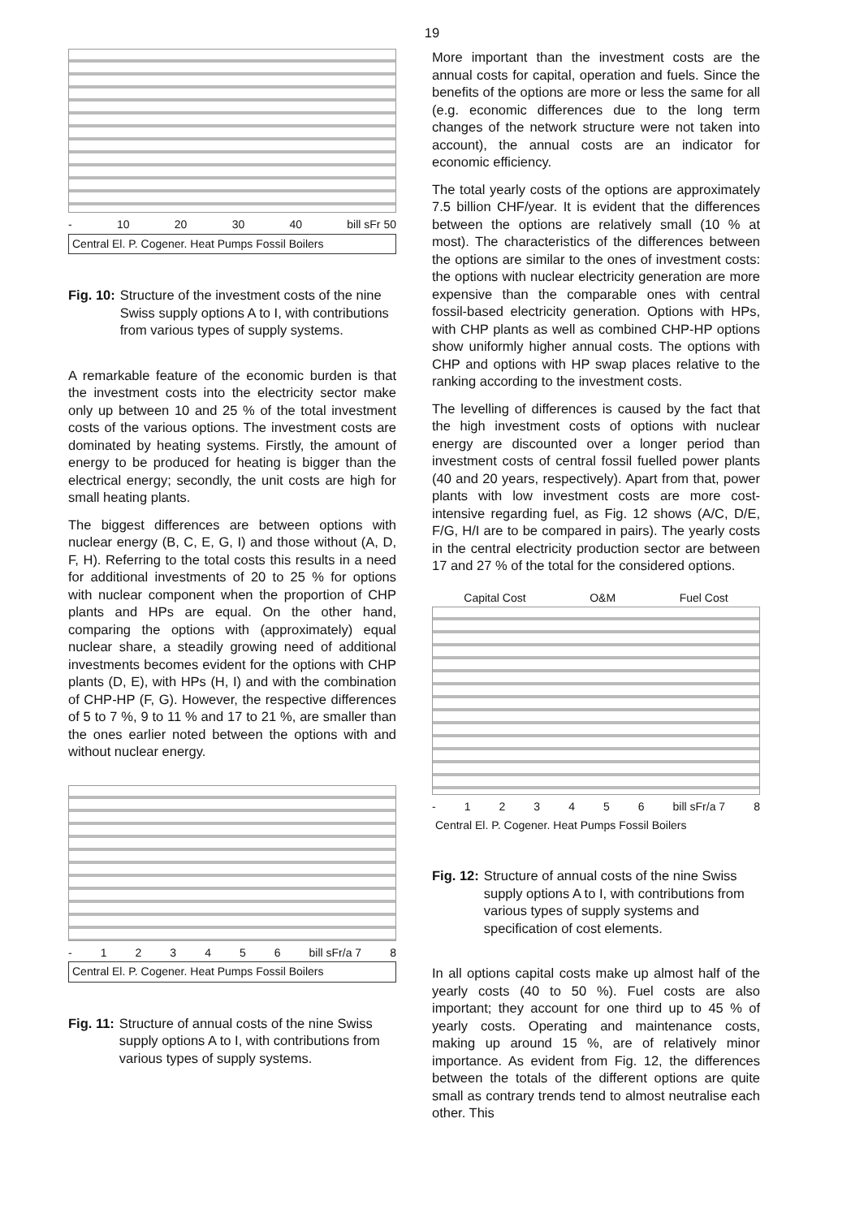19
- 10 20 30 40 bill sFr 50
Central El. P. Cogener. Heat Pumps Fossil Boilers
Fig. 10: Structure of the investment costs of the nine Swiss supply options A to I, with contributions from various types of supply systems.
A remarkable feature of the economic burden is that the investment costs into the electricity sector make only up between 10 and 25 % of the total investment costs of the various options. The investment costs are dominated by heating systems. Firstly, the amount of energy to be produced for heating is bigger than the electrical energy; secondly, the unit costs are high for small heating plants.
The biggest differences are between options with nuclear energy (B, C, E, G, I) and those without (A, D, F, H). Referring to the total costs this results in a need for additional investments of 20 to 25 % for options with nuclear component when the proportion of CHP plants and HPs are equal. On the other hand, comparing the options with (approximately) equal nuclear share, a steadily growing need of additional investments becomes evident for the options with CHP plants (D, E), with HPs (H, I) and with the combination of CHP-HP (F, G). However, the respective differences of 5 to 7 %, 9 to 11 % and 17 to 21 %, are smaller than the ones earlier noted between the options with and without nuclear energy.
- 123456 bill sFr/a 7 8
Central El. P. Cogener. Heat Pumps Fossil Boilers
Fig. 11: Structure of annual costs of the nine Swiss supply options A to I, with contributions from various types of supply systems.
More important than the investment costs are the annual costs for capital, operation and fuels. Since the benefits of the options are more or less the same for all (e.g. economic differences due to the long term changes of the network structure were not taken into account), the annual costs are an indicator for economic efficiency.
The total yearly costs of the options are approximately 7.5 billion CHF/year. It is evident that the differences between the options are relatively small (10 % at most). The characteristics of the differences between the options are similar to the ones of investment costs: the options with nuclear electricity generation are more expensive than the comparable ones with central fossil-based electricity generation. Options with HPs, with CHP plants as well as combined CHP-HP options show uniformly higher annual costs. The options with CHP and options with HP swap places relative to the ranking according to the investment costs.
The levelling of differences is caused by the fact that the high investment costs of options with nuclear energy are discounted over a longer period than investment costs of central fossil fuelled power plants (40 and 20 years, respectively). Apart from that, power plants with low investment costs are more cost-intensive regarding fuel, as Fig. 12 shows (A/C, D/E, F/G, H/I are to be compared in pairs). The yearly costs in the central electricity production sector are between 17 and 27 % of the total for the considered options.
Capital Cost O&M Fuel Cost
- 123456 bill sFr/a 7 8
Central El. P. Cogener. Heat Pumps Fossil Boilers
Fig. 12: Structure of annual costs of the nine Swiss supply options A to I, with contributions from various types of supply systems and specification of cost elements.
In all options capital costs make up almost half of the yearly costs (40 to 50 %). Fuel costs are also important; they account for one third up to 45 % of yearly costs. Operating and maintenance costs, making up around 15 %, are of relatively minor importance. As evident from Fig. 12, the differences between the totals of the different options are quite small as contrary trends tend to almost neutralise each other. This